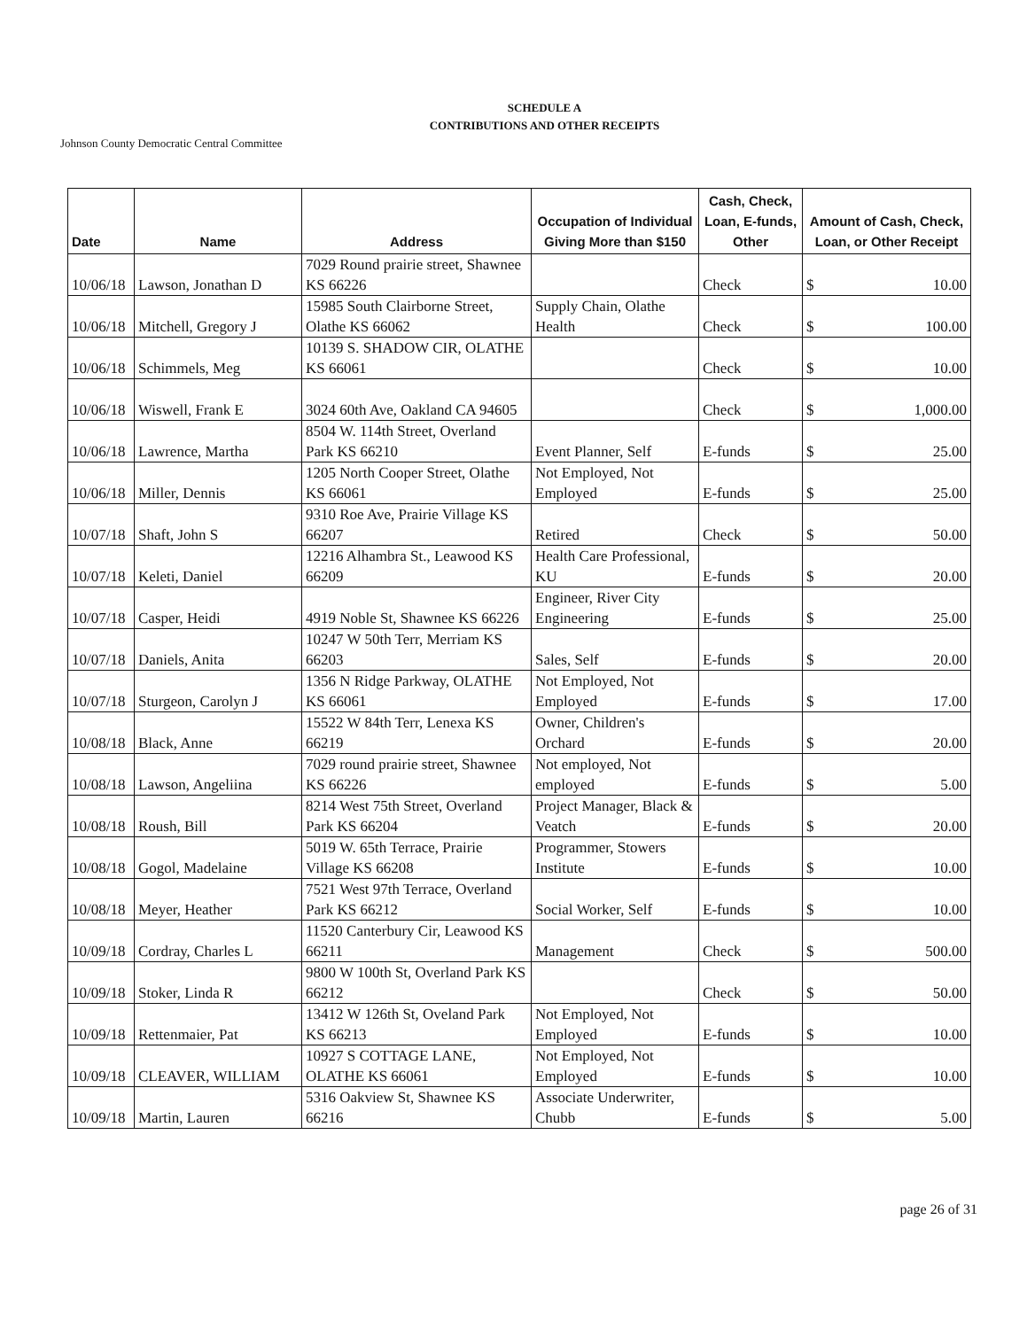SCHEDULE A
CONTRIBUTIONS AND OTHER RECEIPTS
Johnson County Democratic Central Committee
| Date | Name | Address | Occupation of Individual Giving More than $150 | Cash, Check, Loan, E-funds, Other | Amount of Cash, Check, Loan, or Other Receipt |
| --- | --- | --- | --- | --- | --- |
| 10/06/18 | Lawson, Jonathan D | 7029 Round prairie street, Shawnee KS 66226 | | Check | $ 10.00 |
| 10/06/18 | Mitchell, Gregory J | 15985 South Clairborne Street, Olathe KS 66062 | Supply Chain, Olathe Health | Check | $ 100.00 |
| 10/06/18 | Schimmels, Meg | 10139 S. SHADOW CIR, OLATHE KS 66061 | | Check | $ 10.00 |
| 10/06/18 | Wiswell, Frank E | 3024 60th Ave, Oakland CA 94605 | | Check | $ 1,000.00 |
| 10/06/18 | Lawrence, Martha | 8504 W. 114th Street, Overland Park KS 66210 | Event Planner, Self | E-funds | $ 25.00 |
| 10/06/18 | Miller, Dennis | 1205 North Cooper Street, Olathe KS 66061 | Not Employed, Not Employed | E-funds | $ 25.00 |
| 10/07/18 | Shaft, John S | 9310 Roe Ave, Prairie Village KS 66207 | Retired | Check | $ 50.00 |
| 10/07/18 | Keleti, Daniel | 12216 Alhambra St., Leawood KS 66209 | Health Care Professional, KU | E-funds | $ 20.00 |
| 10/07/18 | Casper, Heidi | 4919 Noble St, Shawnee KS 66226 | Engineer, River City Engineering | E-funds | $ 25.00 |
| 10/07/18 | Daniels, Anita | 10247 W 50th Terr, Merriam KS 66203 | Sales, Self | E-funds | $ 20.00 |
| 10/07/18 | Sturgeon, Carolyn J | 1356 N Ridge Parkway, OLATHE KS 66061 | Not Employed, Not Employed | E-funds | $ 17.00 |
| 10/08/18 | Black, Anne | 15522 W 84th Terr, Lenexa KS 66219 | Owner, Children's Orchard | E-funds | $ 20.00 |
| 10/08/18 | Lawson, Angeliina | 7029 round prairie street, Shawnee KS 66226 | Not employed, Not employed | E-funds | $ 5.00 |
| 10/08/18 | Roush, Bill | 8214 West 75th Street, Overland Park KS 66204 | Project Manager, Black & Veatch | E-funds | $ 20.00 |
| 10/08/18 | Gogol, Madelaine | 5019 W. 65th Terrace, Prairie Village KS 66208 | Programmer, Stowers Institute | E-funds | $ 10.00 |
| 10/08/18 | Meyer, Heather | 7521 West 97th Terrace, Overland Park KS 66212 | Social Worker, Self | E-funds | $ 10.00 |
| 10/09/18 | Cordray, Charles L | 11520 Canterbury Cir, Leawood KS 66211 | Management | Check | $ 500.00 |
| 10/09/18 | Stoker, Linda R | 9800 W 100th St, Overland Park KS 66212 | | Check | $ 50.00 |
| 10/09/18 | Rettenmaier, Pat | 13412 W 126th St, Oveland Park KS 66213 | Not Employed, Not Employed | E-funds | $ 10.00 |
| 10/09/18 | CLEAVER, WILLIAM | 10927 S COTTAGE LANE, OLATHE KS 66061 | Not Employed, Not Employed | E-funds | $ 10.00 |
| 10/09/18 | Martin, Lauren | 5316 Oakview St, Shawnee KS 66216 | Associate Underwriter, Chubb | E-funds | $ 5.00 |
page 26 of 31